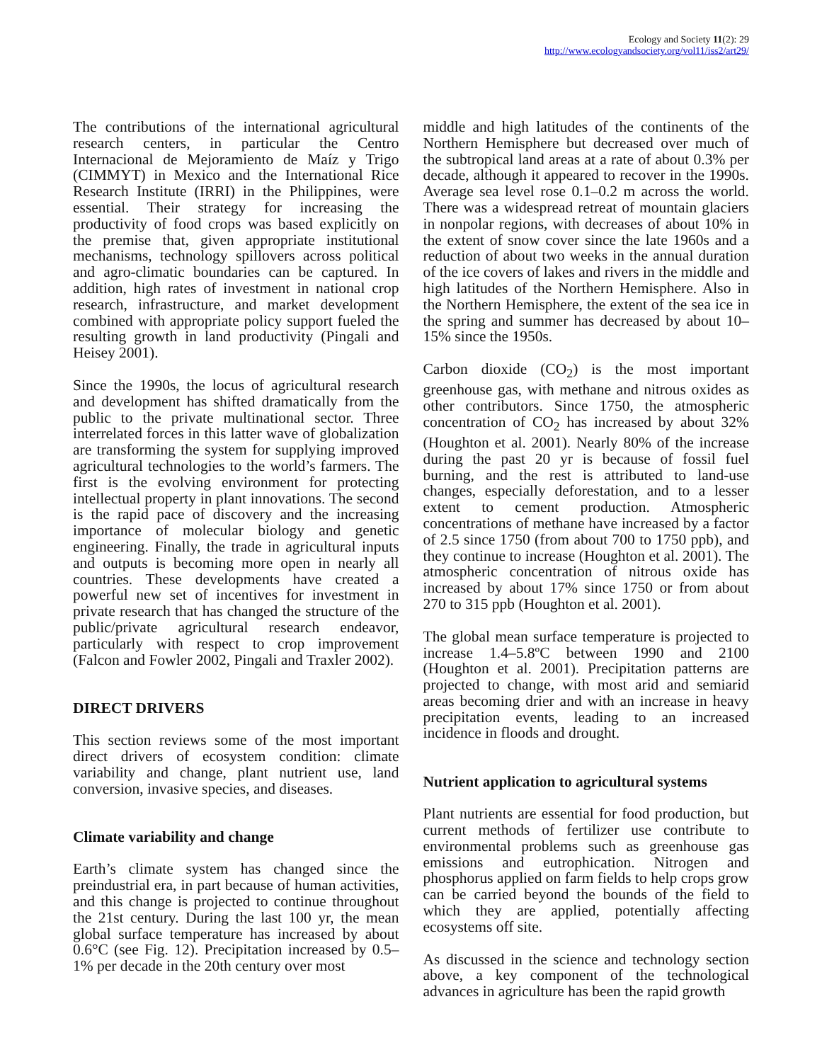Ecology and Society 11(2): 29
http://www.ecologyandsociety.org/vol11/iss2/art29/
The contributions of the international agricultural research centers, in particular the Centro Internacional de Mejoramiento de Maíz y Trigo (CIMMYT) in Mexico and the International Rice Research Institute (IRRI) in the Philippines, were essential. Their strategy for increasing the productivity of food crops was based explicitly on the premise that, given appropriate institutional mechanisms, technology spillovers across political and agro-climatic boundaries can be captured. In addition, high rates of investment in national crop research, infrastructure, and market development combined with appropriate policy support fueled the resulting growth in land productivity (Pingali and Heisey 2001).
Since the 1990s, the locus of agricultural research and development has shifted dramatically from the public to the private multinational sector. Three interrelated forces in this latter wave of globalization are transforming the system for supplying improved agricultural technologies to the world’s farmers. The first is the evolving environment for protecting intellectual property in plant innovations. The second is the rapid pace of discovery and the increasing importance of molecular biology and genetic engineering. Finally, the trade in agricultural inputs and outputs is becoming more open in nearly all countries. These developments have created a powerful new set of incentives for investment in private research that has changed the structure of the public/private agricultural research endeavor, particularly with respect to crop improvement (Falcon and Fowler 2002, Pingali and Traxler 2002).
DIRECT DRIVERS
This section reviews some of the most important direct drivers of ecosystem condition: climate variability and change, plant nutrient use, land conversion, invasive species, and diseases.
Climate variability and change
Earth’s climate system has changed since the preindustrial era, in part because of human activities, and this change is projected to continue throughout the 21st century. During the last 100 yr, the mean global surface temperature has increased by about 0.6°C (see Fig. 12). Precipitation increased by 0.5–1% per decade in the 20th century over most
middle and high latitudes of the continents of the Northern Hemisphere but decreased over much of the subtropical land areas at a rate of about 0.3% per decade, although it appeared to recover in the 1990s. Average sea level rose 0.1–0.2 m across the world. There was a widespread retreat of mountain glaciers in nonpolar regions, with decreases of about 10% in the extent of snow cover since the late 1960s and a reduction of about two weeks in the annual duration of the ice covers of lakes and rivers in the middle and high latitudes of the Northern Hemisphere. Also in the Northern Hemisphere, the extent of the sea ice in the spring and summer has decreased by about 10–15% since the 1950s.
Carbon dioxide (CO<sub>2</sub>) is the most important greenhouse gas, with methane and nitrous oxides as other contributors. Since 1750, the atmospheric concentration of CO<sub>2</sub> has increased by about 32% (Houghton et al. 2001). Nearly 80% of the increase during the past 20 yr is because of fossil fuel burning, and the rest is attributed to land-use changes, especially deforestation, and to a lesser extent to cement production. Atmospheric concentrations of methane have increased by a factor of 2.5 since 1750 (from about 700 to 1750 ppb), and they continue to increase (Houghton et al. 2001). The atmospheric concentration of nitrous oxide has increased by about 17% since 1750 or from about 270 to 315 ppb (Houghton et al. 2001).
The global mean surface temperature is projected to increase 1.4–5.8ºC between 1990 and 2100 (Houghton et al. 2001). Precipitation patterns are projected to change, with most arid and semiarid areas becoming drier and with an increase in heavy precipitation events, leading to an increased incidence in floods and drought.
Nutrient application to agricultural systems
Plant nutrients are essential for food production, but current methods of fertilizer use contribute to environmental problems such as greenhouse gas emissions and eutrophication. Nitrogen and phosphorus applied on farm fields to help crops grow can be carried beyond the bounds of the field to which they are applied, potentially affecting ecosystems off site.
As discussed in the science and technology section above, a key component of the technological advances in agriculture has been the rapid growth